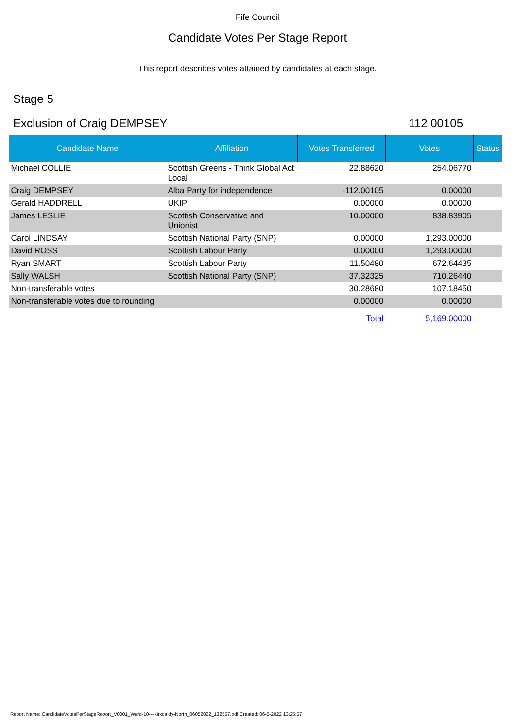Fife Council
Candidate Votes Per Stage Report
This report describes votes attained by candidates at each stage.
Stage 5
Exclusion of Craig DEMPSEY 112.00105
| Candidate Name | Affiliation | Votes Transferred | Votes | Status |
| --- | --- | --- | --- | --- |
| Michael COLLIE | Scottish Greens - Think Global Act Local | 22.88620 | 254.06770 | |
| Craig DEMPSEY | Alba Party for independence | -112.00105 | 0.00000 | |
| Gerald HADDRELL | UKIP | 0.00000 | 0.00000 | |
| James LESLIE | Scottish Conservative and Unionist | 10.00000 | 838.83905 | |
| Carol LINDSAY | Scottish National Party (SNP) | 0.00000 | 1,293.00000 | |
| David ROSS | Scottish Labour Party | 0.00000 | 1,293.00000 | |
| Ryan SMART | Scottish Labour Party | 11.50480 | 672.64435 | |
| Sally WALSH | Scottish National Party (SNP) | 37.32325 | 710.26440 | |
| Non-transferable votes | | 30.28680 | 107.18450 | |
| Non-transferable votes due to rounding | | 0.00000 | 0.00000 | |
| | | Total | 5,169.00000 | |
Report Name: CandidateVotesPerStageReport_V0001_Ward-10---Kirkcaldy-North_06052022_132557.pdf Created: 06-5-2022 13:25:57